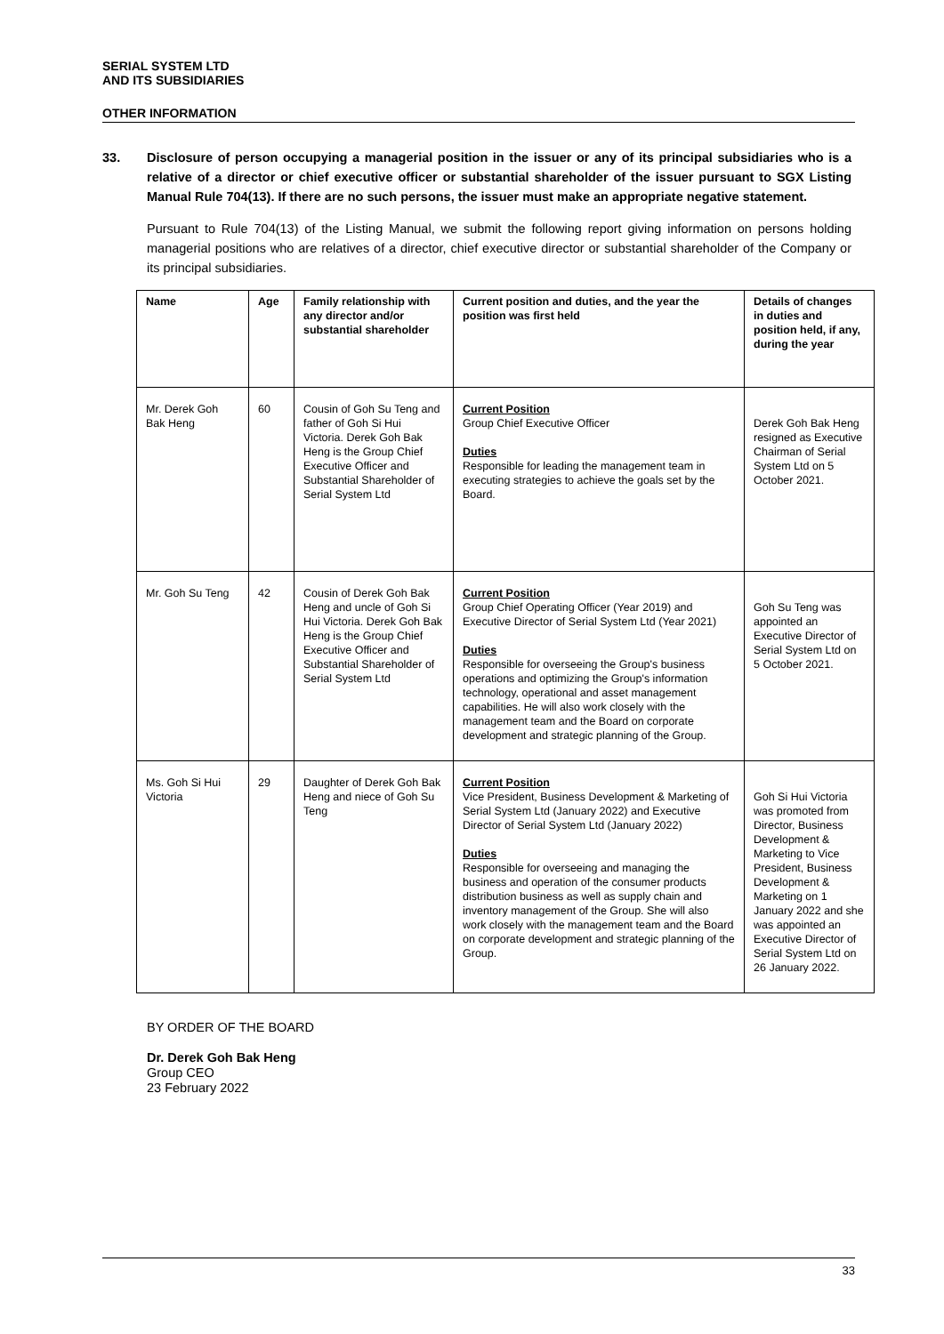SERIAL SYSTEM LTD
AND ITS SUBSIDIARIES
OTHER INFORMATION
33. Disclosure of person occupying a managerial position in the issuer or any of its principal subsidiaries who is a relative of a director or chief executive officer or substantial shareholder of the issuer pursuant to SGX Listing Manual Rule 704(13). If there are no such persons, the issuer must make an appropriate negative statement.
Pursuant to Rule 704(13) of the Listing Manual, we submit the following report giving information on persons holding managerial positions who are relatives of a director, chief executive director or substantial shareholder of the Company or its principal subsidiaries.
| Name | Age | Family relationship with any director and/or substantial shareholder | Current position and duties, and the year the position was first held | Details of changes in duties and position held, if any, during the year |
| --- | --- | --- | --- | --- |
| Mr. Derek Goh Bak Heng | 60 | Cousin of Goh Su Teng and father of Goh Si Hui Victoria. Derek Goh Bak Heng is the Group Chief Executive Officer and Substantial Shareholder of Serial System Ltd | Current Position Group Chief Executive Officer Duties Responsible for leading the management team in executing strategies to achieve the goals set by the Board. | Derek Goh Bak Heng resigned as Executive Chairman of Serial System Ltd on 5 October 2021. |
| Mr. Goh Su Teng | 42 | Cousin of Derek Goh Bak Heng and uncle of Goh Si Hui Victoria. Derek Goh Bak Heng is the Group Chief Executive Officer and Substantial Shareholder of Serial System Ltd | Current Position Group Chief Operating Officer (Year 2019) and Executive Director of Serial System Ltd (Year 2021) Duties Responsible for overseeing the Group's business operations and optimizing the Group's information technology, operational and asset management capabilities. He will also work closely with the management team and the Board on corporate development and strategic planning of the Group. | Goh Su Teng was appointed an Executive Director of Serial System Ltd on 5 October 2021. |
| Ms. Goh Si Hui Victoria | 29 | Daughter of Derek Goh Bak Heng and niece of Goh Su Teng | Current Position Vice President, Business Development & Marketing of Serial System Ltd (January 2022) and Executive Director of Serial System Ltd (January 2022) Duties Responsible for overseeing and managing the business and operation of the consumer products distribution business as well as supply chain and inventory management of the Group. She will also work closely with the management team and the Board on corporate development and strategic planning of the Group. | Goh Si Hui Victoria was promoted from Director, Business Development & Marketing to Vice President, Business Development & Marketing on 1 January 2022 and she was appointed an Executive Director of Serial System Ltd on 26 January 2022. |
BY ORDER OF THE BOARD
Dr. Derek Goh Bak Heng
Group CEO
23 February 2022
33